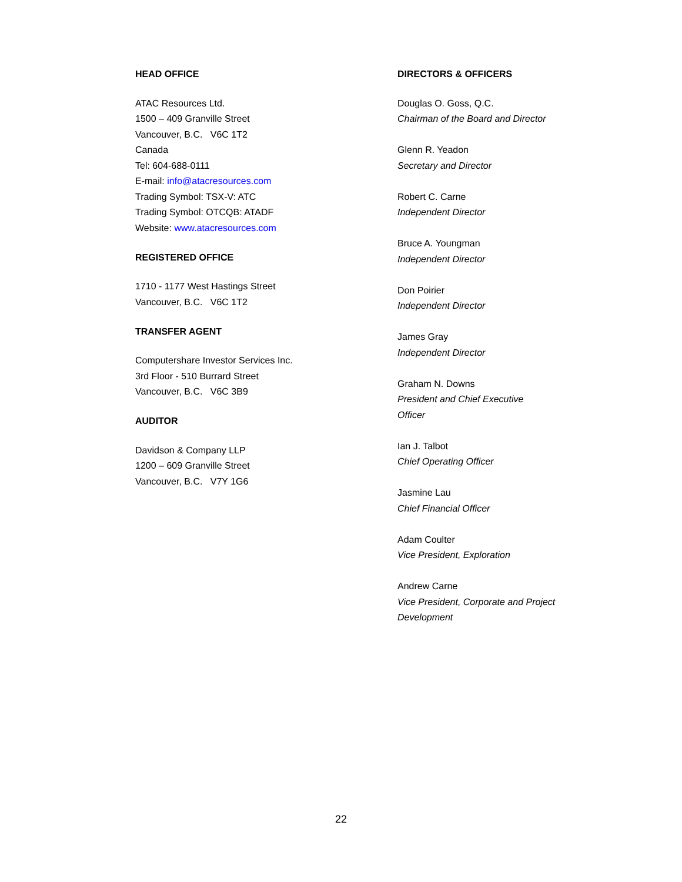HEAD OFFICE
ATAC Resources Ltd.
1500 – 409 Granville Street
Vancouver, B.C. V6C 1T2
Canada
Tel: 604-688-0111
E-mail: info@atacresources.com
Trading Symbol: TSX-V: ATC
Trading Symbol: OTCQB: ATADF
Website: www.atacresources.com
REGISTERED OFFICE
1710 - 1177 West Hastings Street
Vancouver, B.C. V6C 1T2
TRANSFER AGENT
Computershare Investor Services Inc.
3rd Floor - 510 Burrard Street
Vancouver, B.C. V6C 3B9
AUDITOR
Davidson & Company LLP
1200 – 609 Granville Street
Vancouver, B.C. V7Y 1G6
DIRECTORS & OFFICERS
Douglas O. Goss, Q.C.
Chairman of the Board and Director
Glenn R. Yeadon
Secretary and Director
Robert C. Carne
Independent Director
Bruce A. Youngman
Independent Director
Don Poirier
Independent Director
James Gray
Independent Director
Graham N. Downs
President and Chief Executive
Officer
Ian J. Talbot
Chief Operating Officer
Jasmine Lau
Chief Financial Officer
Adam Coulter
Vice President, Exploration
Andrew Carne
Vice President, Corporate and Project
Development
22